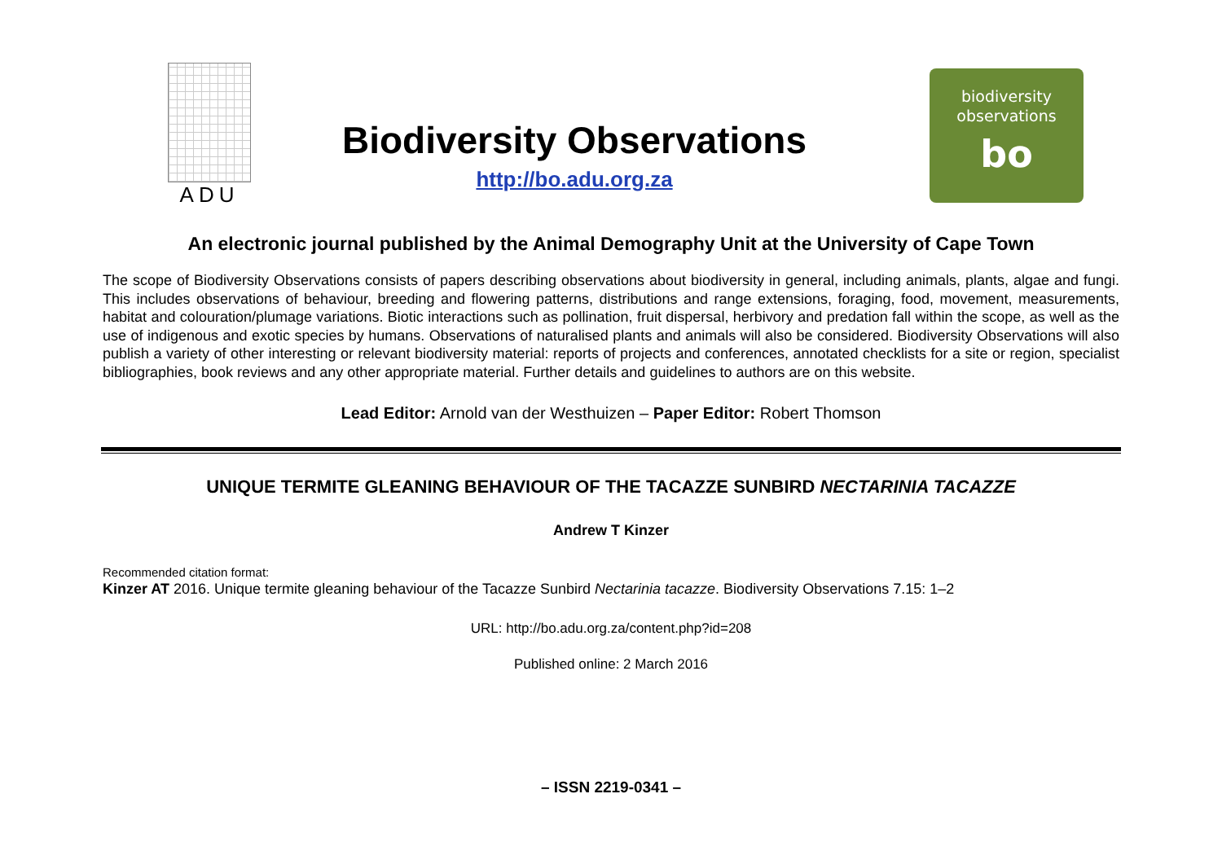ADU
Biodiversity Observations
http://bo.adu.org.za
biodiversity
observations
bo
An electronic journal published by the Animal Demography Unit at the University of Cape Town
The scope of Biodiversity Observations consists of papers describing observations about biodiversity in general, including animals, plants, algae and fungi. This includes observations of behaviour, breeding and flowering patterns, distributions and range extensions, foraging, food, movement, measurements, habitat and colouration/plumage variations. Biotic interactions such as pollination, fruit dispersal, herbivory and predation fall within the scope, as well as the use of indigenous and exotic species by humans. Observations of naturalised plants and animals will also be considered. Biodiversity Observations will also publish a variety of other interesting or relevant biodiversity material: reports of projects and conferences, annotated checklists for a site or region, specialist bibliographies, book reviews and any other appropriate material. Further details and guidelines to authors are on this website.
Lead Editor: Arnold van der Westhuizen – Paper Editor: Robert Thomson
UNIQUE TERMITE GLEANING BEHAVIOUR OF THE TACAZZE SUNBIRD NECTARINIA TACAZZE
Andrew T Kinzer
Recommended citation format:
Kinzer AT 2016. Unique termite gleaning behaviour of the Tacazze Sunbird Nectarinia tacazze. Biodiversity Observations 7.15: 1–2
URL: http://bo.adu.org.za/content.php?id=208
Published online: 2 March 2016
– ISSN 2219-0341 –